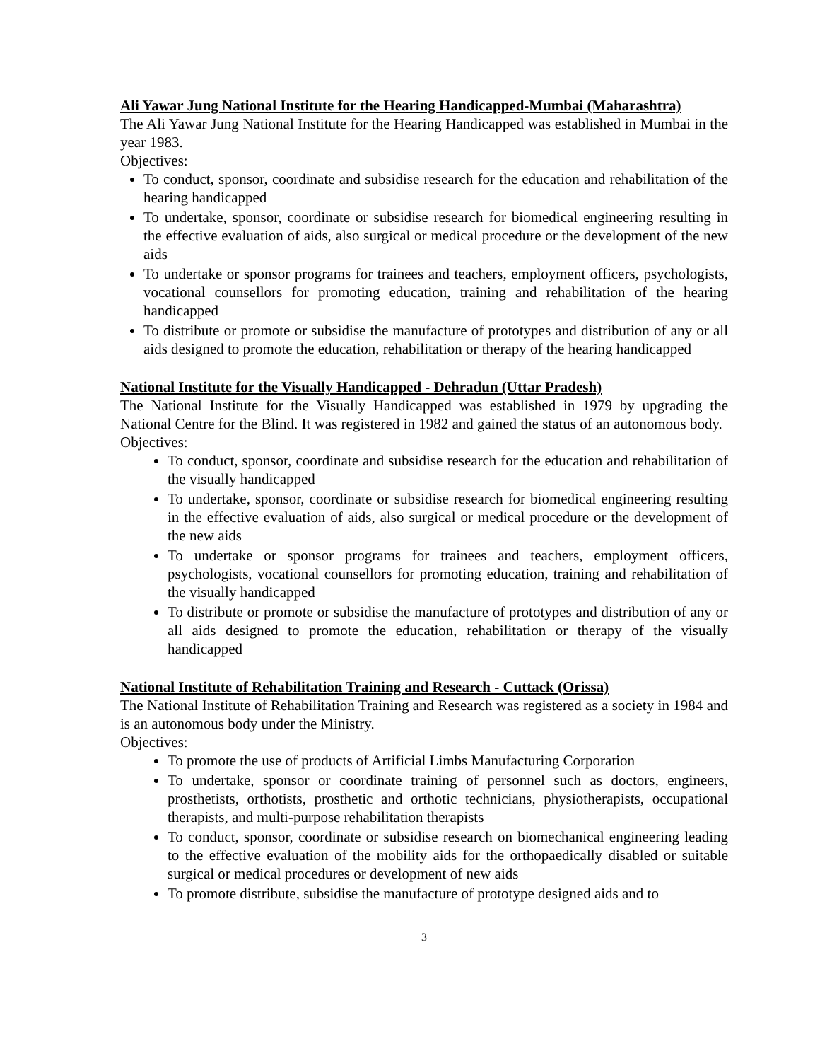Ali Yawar Jung National Institute for the Hearing Handicapped-Mumbai (Maharashtra)
The Ali Yawar Jung National Institute for the Hearing Handicapped was established in Mumbai in the year 1983.
Objectives:
To conduct, sponsor, coordinate and subsidise research for the education and rehabilitation of the hearing handicapped
To undertake, sponsor, coordinate or subsidise research for biomedical engineering resulting in the effective evaluation of aids, also surgical or medical procedure or the development of the new aids
To undertake or sponsor programs for trainees and teachers, employment officers, psychologists, vocational counsellors for promoting education, training and rehabilitation of the hearing handicapped
To distribute or promote or subsidise the manufacture of prototypes and distribution of any or all aids designed to promote the education, rehabilitation or therapy of the hearing handicapped
National Institute for the Visually Handicapped - Dehradun (Uttar Pradesh)
The National Institute for the Visually Handicapped was established in 1979 by upgrading the National Centre for the Blind. It was registered in 1982 and gained the status of an autonomous body.
Objectives:
To conduct, sponsor, coordinate and subsidise research for the education and rehabilitation of the visually handicapped
To undertake, sponsor, coordinate or subsidise research for biomedical engineering resulting in the effective evaluation of aids, also surgical or medical procedure or the development of the new aids
To undertake or sponsor programs for trainees and teachers, employment officers, psychologists, vocational counsellors for promoting education, training and rehabilitation of the visually handicapped
To distribute or promote or subsidise the manufacture of prototypes and distribution of any or all aids designed to promote the education, rehabilitation or therapy of the visually handicapped
National Institute of Rehabilitation Training and Research - Cuttack (Orissa)
The National Institute of Rehabilitation Training and Research was registered as a society in 1984 and is an autonomous body under the Ministry.
Objectives:
To promote the use of products of Artificial Limbs Manufacturing Corporation
To undertake, sponsor or coordinate training of personnel such as doctors, engineers, prosthetists, orthotists, prosthetic and orthotic technicians, physiotherapists, occupational therapists, and multi-purpose rehabilitation therapists
To conduct, sponsor, coordinate or subsidise research on biomechanical engineering leading to the effective evaluation of the mobility aids for the orthopaedically disabled or suitable surgical or medical procedures or development of new aids
To promote distribute, subsidise the manufacture of prototype designed aids and to
3